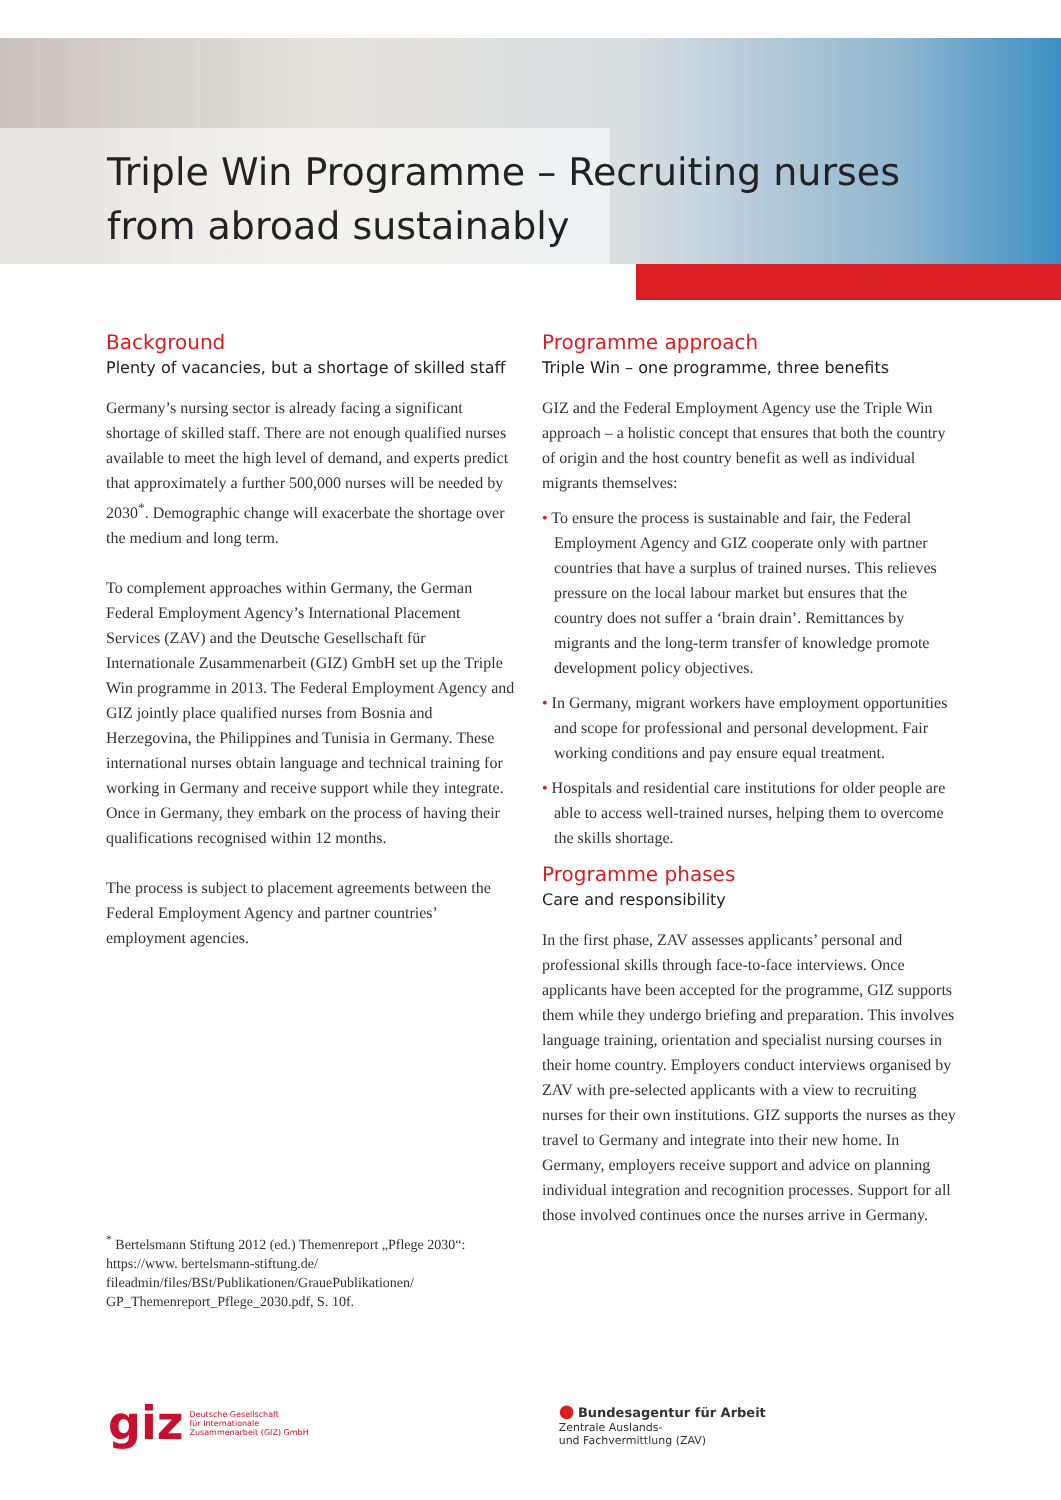Triple Win Programme – Recruiting nurses
from abroad sustainably
Background
Plenty of vacancies, but a shortage of skilled staff
Germany’s nursing sector is already facing a significant shortage of skilled staff. There are not enough qualified nurses available to meet the high level of demand, and experts predict that approximately a further 500,000 nurses will be needed by 2030<sup>*</sup>. Demographic change will exacerbate the shortage over the medium and long term.
To complement approaches within Germany, the German Federal Employment Agency’s International Placement Services (ZAV) and the Deutsche Gesellschaft für Internationale Zusammenarbeit (GIZ) GmbH set up the Triple Win programme in 2013. The Federal Employment Agency and GIZ jointly place qualified nurses from Bosnia and Herzegovina, the Philippines and Tunisia in Germany. These international nurses obtain language and technical training for working in Germany and receive support while they integrate. Once in Germany, they embark on the process of having their qualifications recognised within 12 months.
The process is subject to placement agreements between the Federal Employment Agency and partner countries’ employment agencies.
<sup>*</sup> Bertelsmann Stiftung 2012 (ed.) Themenreport „Pflege 2030“: https://www. bertelsmann-stiftung.de/ fileadmin/files/BSt/Publikationen/GrauePublikationen/ GP_Themenreport_Pflege_2030.pdf, S. 10f.
Programme approach
Triple Win – one programme, three benefits
GIZ and the Federal Employment Agency use the Triple Win approach – a holistic concept that ensures that both the country of origin and the host country benefit as well as individual migrants themselves:
• To ensure the process is sustainable and fair, the Federal Employment Agency and GIZ cooperate only with partner countries that have a surplus of trained nurses. This relieves pressure on the local labour market but ensures that the country does not suffer a ‘brain drain’. Remittances by migrants and the long-term transfer of knowledge promote development policy objectives.
• In Germany, migrant workers have employment opportunities and scope for professional and personal development. Fair working conditions and pay ensure equal treatment.
• Hospitals and residential care institutions for older people are able to access well-trained nurses, helping them to overcome the skills shortage.
Programme phases
Care and responsibility
In the first phase, ZAV assesses applicants’ personal and professional skills through face-to-face interviews. Once applicants have been accepted for the programme, GIZ supports them while they undergo briefing and preparation. This involves language training, orientation and specialist nursing courses in their home country. Employers conduct interviews organised by ZAV with pre-selected applicants with a view to recruiting nurses for their own institutions. GIZ supports the nurses as they travel to Germany and integrate into their new home. In Germany, employers receive support and advice on planning individual integration and recognition processes. Support for all those involved continues once the nurses arrive in Germany.
giz
Deutsche Gesellschaft
für Internationale
Zusammenarbeit (GIZ) GmbH
● Bundesagentur für Arbeit
Zentrale Auslands-
und Fachvermittlung (ZAV)